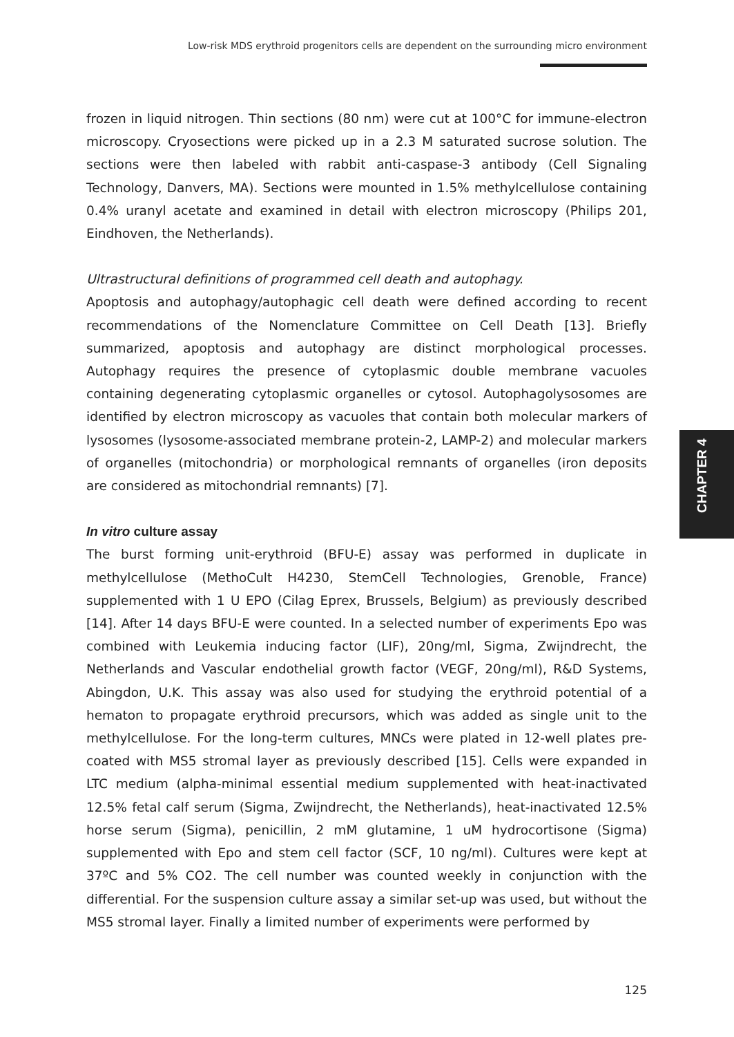Low-risk MDS erythroid progenitors cells are dependent on the surrounding micro environment
frozen in liquid nitrogen. Thin sections (80 nm) were cut at 100°C for immune-electron microscopy. Cryosections were picked up in a 2.3 M saturated sucrose solution. The sections were then labeled with rabbit anti-caspase-3 antibody (Cell Signaling Technology, Danvers, MA). Sections were mounted in 1.5% methylcellulose containing 0.4% uranyl acetate and examined in detail with electron microscopy (Philips 201, Eindhoven, the Netherlands).
Ultrastructural definitions of programmed cell death and autophagy.
Apoptosis and autophagy/autophagic cell death were defined according to recent recommendations of the Nomenclature Committee on Cell Death [13]. Briefly summarized, apoptosis and autophagy are distinct morphological processes. Autophagy requires the presence of cytoplasmic double membrane vacuoles containing degenerating cytoplasmic organelles or cytosol. Autophagolysosomes are identified by electron microscopy as vacuoles that contain both molecular markers of lysosomes (lysosome-associated membrane protein-2, LAMP-2) and molecular markers of organelles (mitochondria) or morphological remnants of organelles (iron deposits are considered as mitochondrial remnants) [7].
In vitro culture assay
The burst forming unit-erythroid (BFU-E) assay was performed in duplicate in methylcellulose (MethoCult H4230, StemCell Technologies, Grenoble, France) supplemented with 1 U EPO (Cilag Eprex, Brussels, Belgium) as previously described [14]. After 14 days BFU-E were counted. In a selected number of experiments Epo was combined with Leukemia inducing factor (LIF), 20ng/ml, Sigma, Zwijndrecht, the Netherlands and Vascular endothelial growth factor (VEGF, 20ng/ml), R&D Systems, Abingdon, U.K. This assay was also used for studying the erythroid potential of a hematon to propagate erythroid precursors, which was added as single unit to the methylcellulose. For the long-term cultures, MNCs were plated in 12-well plates pre-coated with MS5 stromal layer as previously described [15]. Cells were expanded in LTC medium (alpha-minimal essential medium supplemented with heat-inactivated 12.5% fetal calf serum (Sigma, Zwijndrecht, the Netherlands), heat-inactivated 12.5% horse serum (Sigma), penicillin, 2 mM glutamine, 1 uM hydrocortisone (Sigma) supplemented with Epo and stem cell factor (SCF, 10 ng/ml). Cultures were kept at 37ºC and 5% CO2. The cell number was counted weekly in conjunction with the differential. For the suspension culture assay a similar set-up was used, but without the MS5 stromal layer. Finally a limited number of experiments were performed by
CHAPTER 4
125